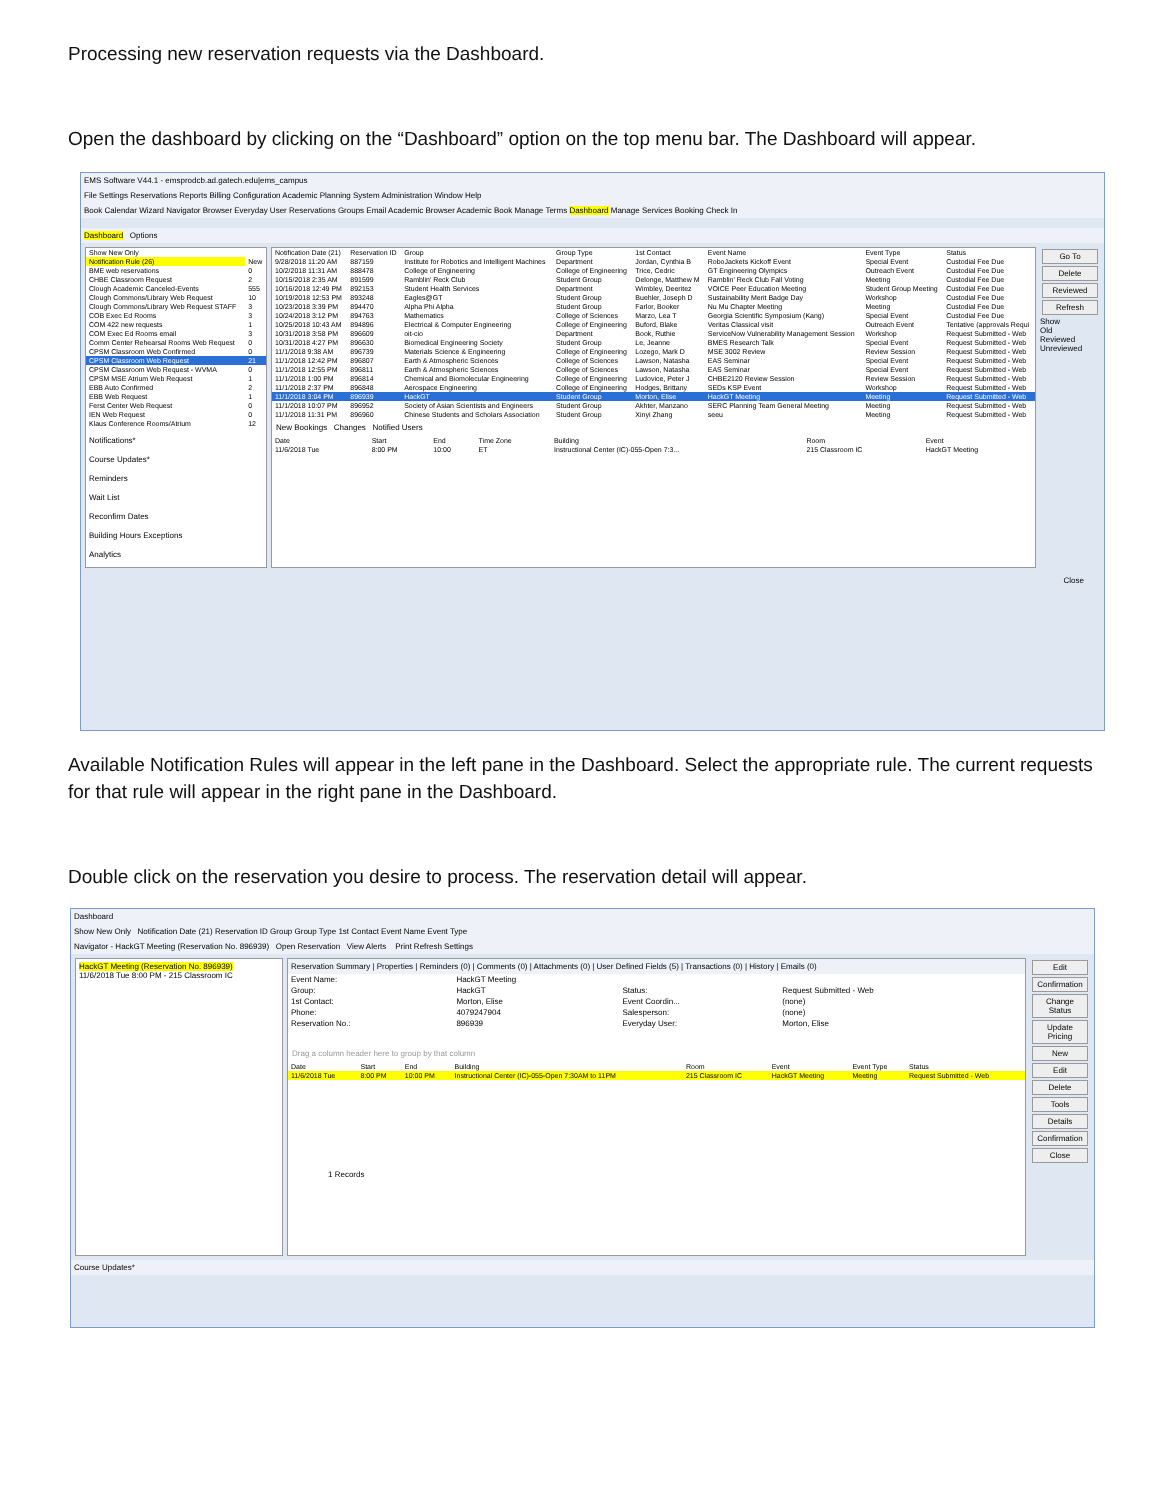Processing new reservation requests via the Dashboard.
Open the dashboard by clicking on the “Dashboard” option on the top menu bar. The Dashboard will appear.
EMS Software V44.1 - emsprodcb.ad.gatech.edu|ems_campus
File Settings Reservations Reports Billing Configuration Academic Planning System Administration Window Help
Book Calendar Wizard Navigator Browser Everyday User Reservations Groups Email Academic Browser Academic Book Manage Terms Dashboard Manage Services Booking Check In
Dashboard Options
| Show New Only | |
| Notification Rule (26) | New |
| BME web reservations | 0 |
| CHBE Classroom Request | 2 |
| Clough Academic Canceled-Events | 555 |
| Clough Commons/Library Web Request | 10 |
| Clough Commons/Library Web Request STAFF | 3 |
| COB Exec Ed Rooms | 3 |
| COM 422 new requests | 1 |
| COM Exec Ed Rooms email | 3 |
| Comm Center Rehearsal Rooms Web Request | 0 |
| CPSM Classroom Web Confirmed | 0 |
| CPSM Classroom Web Request | 21 |
| CPSM Classroom Web Request - WVMA | 0 |
| CPSM MSE Atrium Web Request | 1 |
| EBB Auto Confirmed | 2 |
| EBB Web Request | 1 |
| Ferst Center Web Request | 0 |
| IEN Web Request | 0 |
| Klaus Conference Rooms/Atrium | 12 |
Notifications*
Course Updates*
Reminders
Wait List
Reconfirm Dates
Building Hours Exceptions
Analytics
| Notification Date (21) | Reservation ID | Group | Group Type | 1st Contact | Event Name | Event Type | Status |
| --- | --- | --- | --- | --- | --- | --- | --- |
| 9/28/2018 11:20 AM | 887159 | Institute for Robotics and Intelligent Machines | Department | Jordan, Cynthia B | RoboJackets Kickoff Event | Special Event | Custodial Fee Due |
| 10/2/2018 11:31 AM | 888478 | College of Engineering | College of Engineering | Trice, Cedric | GT Engineering Olympics | Outreach Event | Custodial Fee Due |
| 10/15/2018 2:35 AM | 891599 | Ramblin' Reck Club | Student Group | Delonge, Matthew M | Ramblin' Reck Club Fall Voting | Meeting | Custodial Fee Due |
| 10/16/2018 12:49 PM | 892153 | Student Health Services | Department | Wimbley, Deeritez | VOICE Peer Education Meeting | Student Group Meeting | Custodial Fee Due |
| 10/19/2018 12:53 PM | 893248 | Eagles@GT | Student Group | Buehler, Joseph D | Sustainability Merit Badge Day | Workshop | Custodial Fee Due |
| 10/23/2018 3:39 PM | 894470 | Alpha Phi Alpha | Student Group | Farlor, Booker | Nu Mu Chapter Meeting | Meeting | Custodial Fee Due |
| 10/24/2018 3:12 PM | 894763 | Mathematics | College of Sciences | Marzo, Lea T | Georgia Scientific Symposium (Kang) | Special Event | Custodial Fee Due |
| 10/25/2018 10:43 AM | 894896 | Electrical & Computer Engineering | College of Engineering | Buford, Blake | Veritas Classical visit | Outreach Event | Tentative (approvals Requi |
| 10/31/2018 3:58 PM | 896609 | oit-cio | Department | Book, Ruthie | ServiceNow Vulnerability Management Session | Workshop | Request Submitted - Web |
| 10/31/2018 4:27 PM | 896630 | Biomedical Engineering Society | Student Group | Le, Jeanne | BMES Research Talk | Special Event | Request Submitted - Web |
| 11/1/2018 9:38 AM | 896739 | Materials Science & Engineering | College of Engineering | Lozego, Mark D | MSE 3002 Review | Review Session | Request Submitted - Web |
| 11/1/2018 12:42 PM | 896807 | Earth & Atmospheric Sciences | College of Sciences | Lawson, Natasha | EAS Seminar | Special Event | Request Submitted - Web |
| 11/1/2018 12:55 PM | 896811 | Earth & Atmospheric Sciences | College of Sciences | Lawson, Natasha | EAS Seminar | Special Event | Request Submitted - Web |
| 11/1/2018 1:00 PM | 896814 | Chemical and Biomolecular Engineering | College of Engineering | Ludovice, Peter J | CHBE2120 Review Session | Review Session | Request Submitted - Web |
| 11/1/2018 2:37 PM | 896848 | Aerospace Engineering | College of Engineering | Hodges, Brittany | SEDs KSP Event | Workshop | Request Submitted - Web |
| 11/1/2018 3:04 PM | 896939 | HackGT | Student Group | Morton, Elise | HackGT Meeting | Meeting | Request Submitted - Web |
| 11/1/2018 10:07 PM | 896952 | Society of Asian Scientists and Engineers | Student Group | Akhter, Manzano | SERC Planning Team General Meeting | Meeting | Request Submitted - Web |
| 11/1/2018 11:31 PM | 896960 | Chinese Students and Scholars Association | Student Group | Xinyi Zhang | seeu | Meeting | Request Submitted - Web |
New Bookings Changes Notified Users
| Date | Start | End | Time Zone | Building | Room | Event |
| --- | --- | --- | --- | --- | --- | --- |
| 11/6/2018 Tue | 8:00 PM | 10:00 | ET | Instructional Center (IC)-055-Open 7:3... | 215 Classroom IC | HackGT Meeting |
Go To
Delete
Reviewed
Refresh
Show
Old
Reviewed
Unreviewed
Close
Available Notification Rules will appear in the left pane in the Dashboard. Select the appropriate rule. The current requests for that rule will appear in the right pane in the Dashboard.
Double click on the reservation you desire to process. The reservation detail will appear.
Dashboard
Show New Only Notification Date (21) Reservation ID Group Group Type 1st Contact Event Name Event Type
Navigator - HackGT Meeting (Reservation No. 896939) Open Reservation View Alerts Print Refresh Settings
HackGT Meeting (Reservation No. 896939)
11/6/2018 Tue 8:00 PM - 215 Classroom IC
Reservation Summary | Properties | Reminders (0) | Comments (0) | Attachments (0) | User Defined Fields (5) | Transactions (0) | History | Emails (0)
| Event Name: | HackGT Meeting | | |
| Group: | HackGT | Status: | Request Submitted - Web |
| 1st Contact: | Morton, Elise | Event Coordin... | (none) |
| Phone: | 4079247904 | Salesperson: | (none) |
| Reservation No.: | 896939 | Everyday User: | Morton, Elise |
Drag a column header here to group by that column
| Date | Start | End | Building | Room | Event | Event Type | Status |
| --- | --- | --- | --- | --- | --- | --- | --- |
| 11/6/2018 Tue | 8:00 PM | 10:00 PM | Instructional Center (IC)-055-Open 7:30AM to 11PM | 215 Classroom IC | HackGT Meeting | Meeting | Request Submitted - Web |
1 Records
Edit
Confirmation
Change Status
Update Pricing
New
Edit
Delete
Tools
Details
Confirmation
Close
Course Updates*